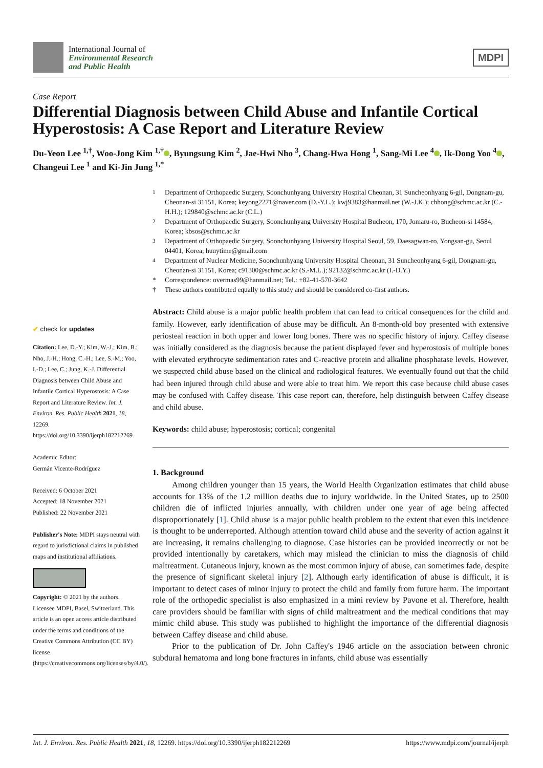International Journal of
Environmental Research
and Public Health
MDPI
Case Report
Differential Diagnosis between Child Abuse and Infantile Cortical Hyperostosis: A Case Report and Literature Review
Du-Yeon Lee <sup>1,†</sup>, Woo-Jong Kim <sup>1,†</sup> , Byungsung Kim <sup>2</sup>, Jae-Hwi Nho <sup>3</sup>, Chang-Hwa Hong <sup>1</sup>, Sang-Mi Lee <sup>4</sup> , Ik-Dong Yoo <sup>4</sup> , Changeui Lee <sup>1</sup> and Ki-Jin Jung <sup>1,*</sup>
✔ check for updates
Citation: Lee, D.-Y.; Kim, W.-J.; Kim, B.; Nho, J.-H.; Hong, C.-H.; Lee, S.-M.; Yoo, I.-D.; Lee, C.; Jung, K.-J. Differential Diagnosis between Child Abuse and Infantile Cortical Hyperostosis: A Case Report and Literature Review. Int. J. Environ. Res. Public Health 2021, 18, 12269. https://doi.org/10.3390/ijerph182212269
Academic Editor:
Germán Vicente-Rodríguez
Received: 6 October 2021
Accepted: 18 November 2021
Published: 22 November 2021
Publisher's Note: MDPI stays neutral with regard to jurisdictional claims in published maps and institutional affiliations.
Copyright: © 2021 by the authors. Licensee MDPI, Basel, Switzerland. This article is an open access article distributed under the terms and conditions of the Creative Commons Attribution (CC BY) license (https://creativecommons.org/licenses/by/4.0/).
<sup>1</sup> Department of Orthopaedic Surgery, Soonchunhyang University Hospital Cheonan, 31 Suncheonhyang 6-gil, Dongnam-gu, Cheonan-si 31151, Korea; keyong2271@naver.com (D.-Y.L.); kwj9383@hanmail.net (W.-J.K.); chhong@schmc.ac.kr (C.-H.H.); 129840@schmc.ac.kr (C.L.)
<sup>2</sup> Department of Orthopaedic Surgery, Soonchunhyang University Hospital Bucheon, 170, Jomaru-ro, Bucheon-si 14584, Korea; kbsos@schmc.ac.kr
<sup>3</sup> Department of Orthopaedic Surgery, Soonchunhyang University Hospital Seoul, 59, Daesagwan-ro, Yongsan-gu, Seoul 04401, Korea; huuytime@gmail.com
<sup>4</sup> Department of Nuclear Medicine, Soonchunhyang University Hospital Cheonan, 31 Suncheonhyang 6-gil, Dongnam-gu, Cheonan-si 31151, Korea; c91300@schmc.ac.kr (S.-M.L.); 92132@schmc.ac.kr (I.-D.Y.)
* Correspondence: overmas99@hanmail.net; Tel.: +82-41-570-3642
† These authors contributed equally to this study and should be considered co-first authors.
Abstract: Child abuse is a major public health problem that can lead to critical consequences for the child and family. However, early identification of abuse may be difficult. An 8-month-old boy presented with extensive periosteal reaction in both upper and lower long bones. There was no specific history of injury. Caffey disease was initially considered as the diagnosis because the patient displayed fever and hyperostosis of multiple bones with elevated erythrocyte sedimentation rates and C-reactive protein and alkaline phosphatase levels. However, we suspected child abuse based on the clinical and radiological features. We eventually found out that the child had been injured through child abuse and were able to treat him. We report this case because child abuse cases may be confused with Caffey disease. This case report can, therefore, help distinguish between Caffey disease and child abuse.
Keywords: child abuse; hyperostosis; cortical; congenital
1. Background
Among children younger than 15 years, the World Health Organization estimates that child abuse accounts for 13% of the 1.2 million deaths due to injury worldwide. In the United States, up to 2500 children die of inflicted injuries annually, with children under one year of age being affected disproportionately [1]. Child abuse is a major public health problem to the extent that even this incidence is thought to be underreported. Although attention toward child abuse and the severity of action against it are increasing, it remains challenging to diagnose. Case histories can be provided incorrectly or not be provided intentionally by caretakers, which may mislead the clinician to miss the diagnosis of child maltreatment. Cutaneous injury, known as the most common injury of abuse, can sometimes fade, despite the presence of significant skeletal injury [2]. Although early identification of abuse is difficult, it is important to detect cases of minor injury to protect the child and family from future harm. The important role of the orthopedic specialist is also emphasized in a mini review by Pavone et al. Therefore, health care providers should be familiar with signs of child maltreatment and the medical conditions that may mimic child abuse. This study was published to highlight the importance of the differential diagnosis between Caffey disease and child abuse.
Prior to the publication of Dr. John Caffey's 1946 article on the association between chronic subdural hematoma and long bone fractures in infants, child abuse was essentially
Int. J. Environ. Res. Public Health 2021, 18, 12269. https://doi.org/10.3390/ijerph182212269
https://www.mdpi.com/journal/ijerph